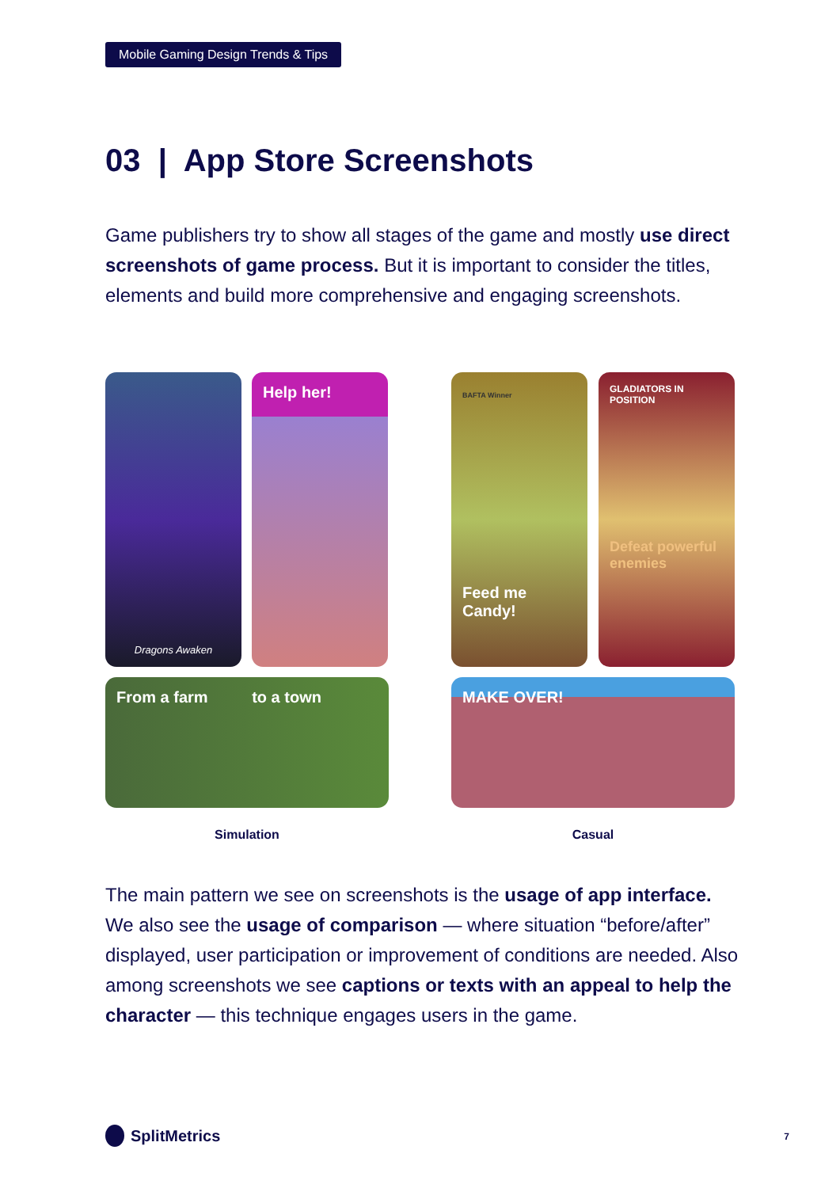Mobile Gaming Design Trends & Tips
03 | App Store Screenshots
Game publishers try to show all stages of the game and mostly use direct screenshots of game process. But it is important to consider the titles, elements and build more comprehensive and engaging screenshots.
Dragons Awaken Help her!
BAFTA Winner
Feed me Candy!
GLADIATORS IN POSITION
Defeat powerful enemies
From a farm to a town
MAKE OVER!
Simulation Casual
The main pattern we see on screenshots is the usage of app interface. We also see the usage of comparison — where situation “before/after” displayed, user participation or improvement of conditions are needed. Also among screenshots we see captions or texts with an appeal to help the character — this technique engages users in the game.
SplitMetrics 7